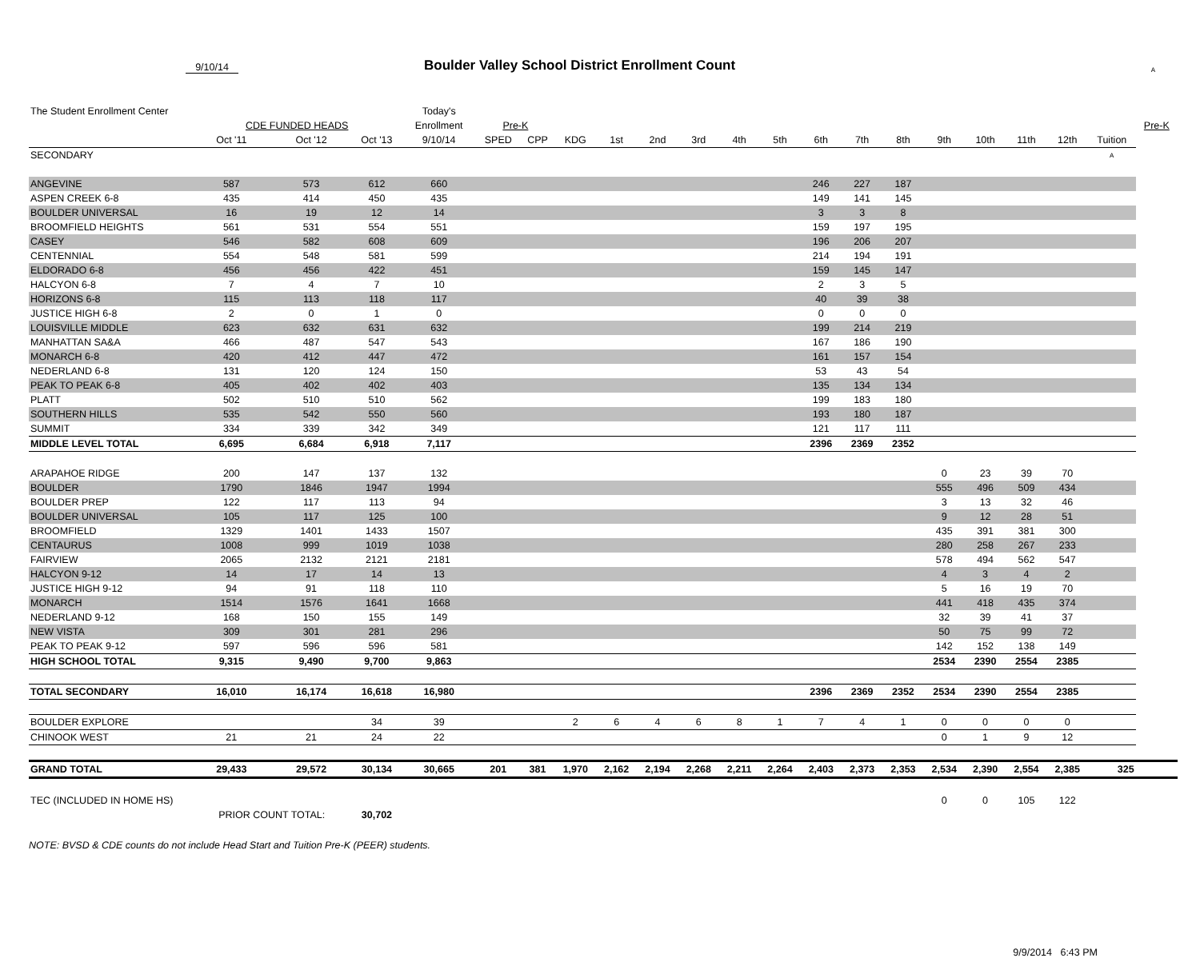9/10/14 Boulder Valley School District Enrollment Count A
| The Student Enrollment Center | | | | Today's | | | | | | | | | | | | | | | | | |
| --- | --- | --- | --- | --- | --- | --- | --- | --- | --- | --- | --- | --- | --- | --- | --- | --- | --- | --- | --- | --- | --- |
| | CDE FUNDED HEADS | | | Enrollment | Pre-K | | | | | | | | | | | | | | | | Pre-K |
| | Oct '11 | Oct '12 | Oct '13 | 9/10/14 | SPED | CPP | KDG | 1st | 2nd | 3rd | 4th | 5th | 6th | 7th | 8th | 9th | 10th | 11th | 12th | Tuition | |
| SECONDARY | | | | | | | | | | | | | | | | | | | | A | |
| ANGEVINE | 587 | 573 | 612 | 660 | | | | | | | | | 246 | 227 | 187 | | | | | | |
| ASPEN CREEK 6-8 | 435 | 414 | 450 | 435 | | | | | | | | | 149 | 141 | 145 | | | | | | |
| BOULDER UNIVERSAL | 16 | 19 | 12 | 14 | | | | | | | | | 3 | 3 | 8 | | | | | | |
| BROOMFIELD HEIGHTS | 561 | 531 | 554 | 551 | | | | | | | | | 159 | 197 | 195 | | | | | | |
| CASEY | 546 | 582 | 608 | 609 | | | | | | | | | 196 | 206 | 207 | | | | | | |
| CENTENNIAL | 554 | 548 | 581 | 599 | | | | | | | | | 214 | 194 | 191 | | | | | | |
| ELDORADO 6-8 | 456 | 456 | 422 | 451 | | | | | | | | | 159 | 145 | 147 | | | | | | |
| HALCYON 6-8 | 7 | 4 | 7 | 10 | | | | | | | | | 2 | 3 | 5 | | | | | | |
| HORIZONS 6-8 | 115 | 113 | 118 | 117 | | | | | | | | | 40 | 39 | 38 | | | | | | |
| JUSTICE HIGH 6-8 | 2 | 0 | 1 | 0 | | | | | | | | | 0 | 0 | 0 | | | | | | |
| LOUISVILLE MIDDLE | 623 | 632 | 631 | 632 | | | | | | | | | 199 | 214 | 219 | | | | | | |
| MANHATTAN SA&A | 466 | 487 | 547 | 543 | | | | | | | | | 167 | 186 | 190 | | | | | | |
| MONARCH 6-8 | 420 | 412 | 447 | 472 | | | | | | | | | 161 | 157 | 154 | | | | | | |
| NEDERLAND 6-8 | 131 | 120 | 124 | 150 | | | | | | | | | 53 | 43 | 54 | | | | | | |
| PEAK TO PEAK 6-8 | 405 | 402 | 402 | 403 | | | | | | | | | 135 | 134 | 134 | | | | | | |
| PLATT | 502 | 510 | 510 | 562 | | | | | | | | | 199 | 183 | 180 | | | | | | |
| SOUTHERN HILLS | 535 | 542 | 550 | 560 | | | | | | | | | 193 | 180 | 187 | | | | | | |
| SUMMIT | 334 | 339 | 342 | 349 | | | | | | | | | 121 | 117 | 111 | | | | | | |
| MIDDLE LEVEL TOTAL | 6,695 | 6,684 | 6,918 | 7,117 | | | | | | | | | 2396 | 2369 | 2352 | | | | | | |
| ARAPAHOE RIDGE | 200 | 147 | 137 | 132 | | | | | | | | | | | | 0 | 23 | 39 | 70 | | |
| BOULDER | 1790 | 1846 | 1947 | 1994 | | | | | | | | | | | | 555 | 496 | 509 | 434 | | |
| BOULDER PREP | 122 | 117 | 113 | 94 | | | | | | | | | | | | 3 | 13 | 32 | 46 | | |
| BOULDER UNIVERSAL | 105 | 117 | 125 | 100 | | | | | | | | | | | | 9 | 12 | 28 | 51 | | |
| BROOMFIELD | 1329 | 1401 | 1433 | 1507 | | | | | | | | | | | | 435 | 391 | 381 | 300 | | |
| CENTAURUS | 1008 | 999 | 1019 | 1038 | | | | | | | | | | | | 280 | 258 | 267 | 233 | | |
| FAIRVIEW | 2065 | 2132 | 2121 | 2181 | | | | | | | | | | | | 578 | 494 | 562 | 547 | | |
| HALCYON 9-12 | 14 | 17 | 14 | 13 | | | | | | | | | | | | 4 | 3 | 4 | 2 | | |
| JUSTICE HIGH 9-12 | 94 | 91 | 118 | 110 | | | | | | | | | | | | 5 | 16 | 19 | 70 | | |
| MONARCH | 1514 | 1576 | 1641 | 1668 | | | | | | | | | | | | 441 | 418 | 435 | 374 | | |
| NEDERLAND 9-12 | 168 | 150 | 155 | 149 | | | | | | | | | | | | 32 | 39 | 41 | 37 | | |
| NEW VISTA | 309 | 301 | 281 | 296 | | | | | | | | | | | | 50 | 75 | 99 | 72 | | |
| PEAK TO PEAK 9-12 | 597 | 596 | 596 | 581 | | | | | | | | | | | | 142 | 152 | 138 | 149 | | |
| HIGH SCHOOL TOTAL | 9,315 | 9,490 | 9,700 | 9,863 | | | | | | | | | | | | 2534 | 2390 | 2554 | 2385 | | |
| TOTAL SECONDARY | 16,010 | 16,174 | 16,618 | 16,980 | | | | | | | | | 2396 | 2369 | 2352 | 2534 | 2390 | 2554 | 2385 | | |
| BOULDER EXPLORE | | | 34 | 39 | | | 2 | 6 | 4 | 6 | 8 | 1 | 7 | 4 | 1 | 0 | 0 | 0 | 0 | | |
| CHINOOK WEST | 21 | 21 | 24 | 22 | | | | | | | | | | | | 0 | 1 | 9 | 12 | | |
| GRAND TOTAL | 29,433 | 29,572 | 30,134 | 30,665 | 201 | 381 | 1,970 | 2,162 | 2,194 | 2,268 | 2,211 | 2,264 | 2,403 | 2,373 | 2,353 | 2,534 | 2,390 | 2,554 | 2,385 | 325 | |
| TEC (INCLUDED IN HOME HS) | | | | | | | | | | | | | | | | 0 | 0 | 105 | 122 | | |
| | PRIOR COUNT TOTAL: | | 30,702 | | | | | | | | | | | | | | | | | | |
NOTE: BVSD & CDE counts do not include Head Start and Tuition Pre-K (PEER) students.
9/9/2014 6:43 PM